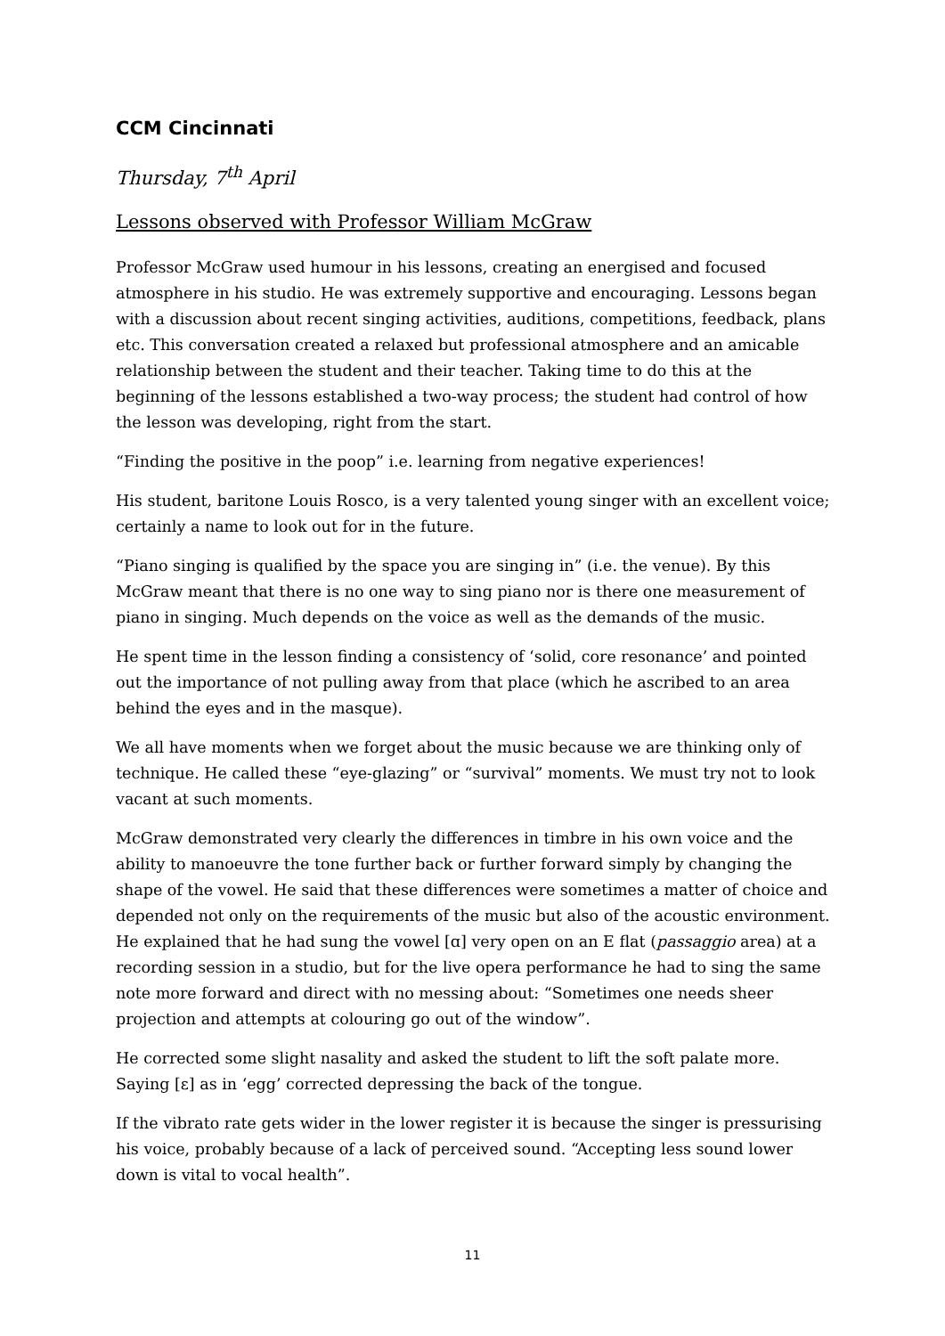CCM Cincinnati
Thursday, 7<sup>th</sup> April
Lessons observed with Professor William McGraw
Professor McGraw used humour in his lessons, creating an energised and focused atmosphere in his studio. He was extremely supportive and encouraging. Lessons began with a discussion about recent singing activities, auditions, competitions, feedback, plans etc. This conversation created a relaxed but professional atmosphere and an amicable relationship between the student and their teacher. Taking time to do this at the beginning of the lessons established a two-way process; the student had control of how the lesson was developing, right from the start.
“Finding the positive in the poop” i.e. learning from negative experiences!
His student, baritone Louis Rosco, is a very talented young singer with an excellent voice; certainly a name to look out for in the future.
“Piano singing is qualified by the space you are singing in” (i.e. the venue). By this McGraw meant that there is no one way to sing piano nor is there one measurement of piano in singing. Much depends on the voice as well as the demands of the music.
He spent time in the lesson finding a consistency of ‘solid, core resonance’ and pointed out the importance of not pulling away from that place (which he ascribed to an area behind the eyes and in the masque).
We all have moments when we forget about the music because we are thinking only of technique. He called these “eye-glazing” or “survival” moments. We must try not to look vacant at such moments.
McGraw demonstrated very clearly the differences in timbre in his own voice and the ability to manoeuvre the tone further back or further forward simply by changing the shape of the vowel. He said that these differences were sometimes a matter of choice and depended not only on the requirements of the music but also of the acoustic environment. He explained that he had sung the vowel [ɑ] very open on an E flat (passaggio area) at a recording session in a studio, but for the live opera performance he had to sing the same note more forward and direct with no messing about: “Sometimes one needs sheer projection and attempts at colouring go out of the window”.
He corrected some slight nasality and asked the student to lift the soft palate more. Saying [ɛ] as in ‘egg’ corrected depressing the back of the tongue.
If the vibrato rate gets wider in the lower register it is because the singer is pressurising his voice, probably because of a lack of perceived sound. “Accepting less sound lower down is vital to vocal health”.
11